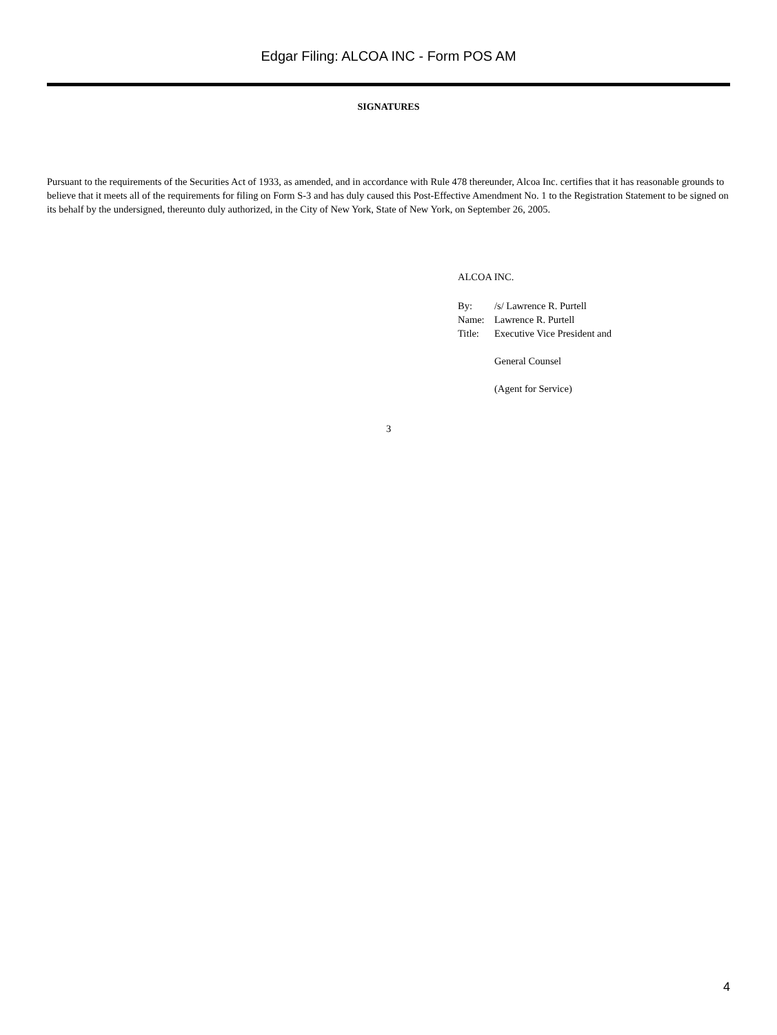Edgar Filing: ALCOA INC - Form POS AM
SIGNATURES
Pursuant to the requirements of the Securities Act of 1933, as amended, and in accordance with Rule 478 thereunder, Alcoa Inc. certifies that it has reasonable grounds to believe that it meets all of the requirements for filing on Form S-3 and has duly caused this Post-Effective Amendment No. 1 to the Registration Statement to be signed on its behalf by the undersigned, thereunto duly authorized, in the City of New York, State of New York, on September 26, 2005.
ALCOA INC.
| By: | /s/ Lawrence R. Purtell |
| Name: | Lawrence R. Purtell |
| Title: | Executive Vice President and General Counsel (Agent for Service) |
3
4